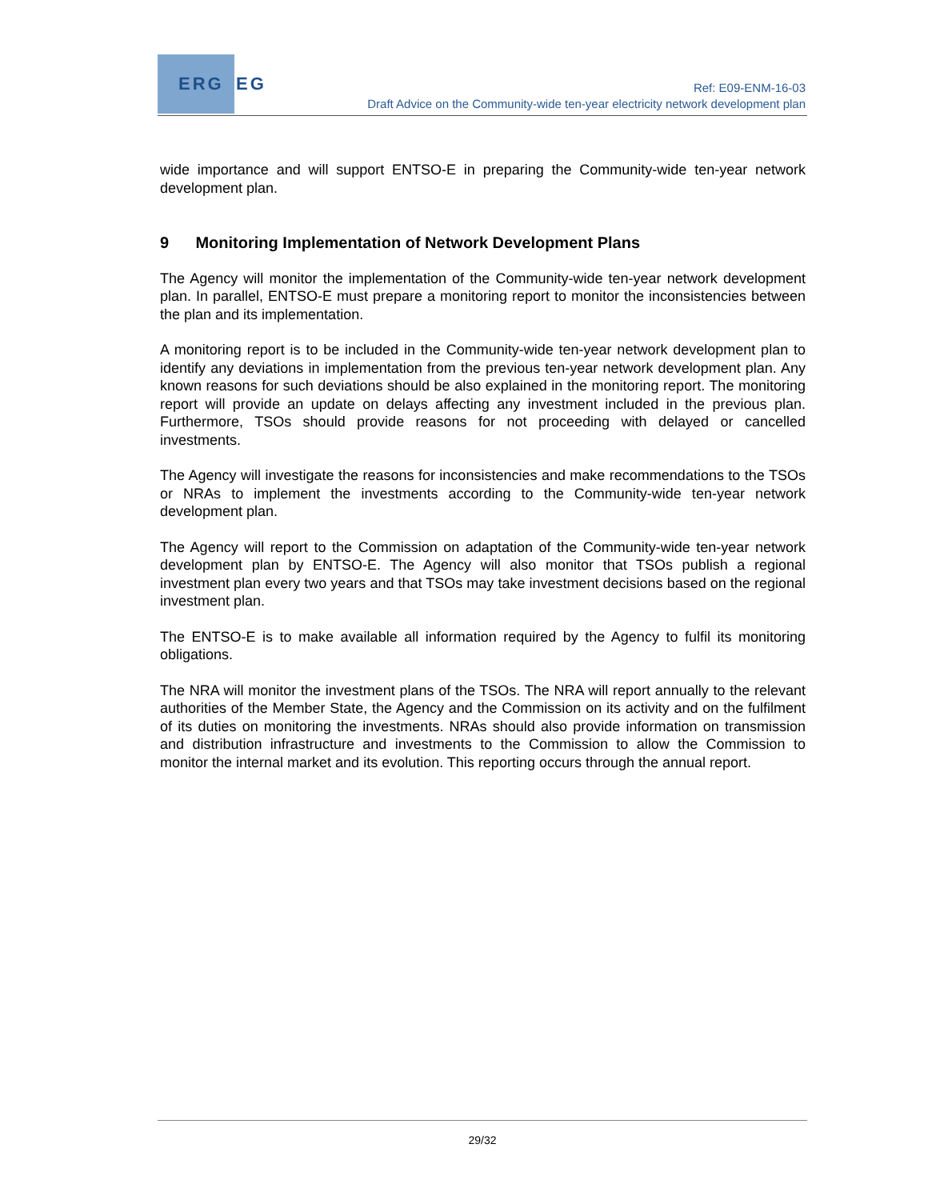ERG EG
Ref: E09-ENM-16-03
Draft Advice on the Community-wide ten-year electricity network development plan
wide importance and will support ENTSO-E in preparing the Community-wide ten-year network development plan.
9 Monitoring Implementation of Network Development Plans
The Agency will monitor the implementation of the Community-wide ten-year network development plan. In parallel, ENTSO-E must prepare a monitoring report to monitor the inconsistencies between the plan and its implementation.
A monitoring report is to be included in the Community-wide ten-year network development plan to identify any deviations in implementation from the previous ten-year network development plan. Any known reasons for such deviations should be also explained in the monitoring report. The monitoring report will provide an update on delays affecting any investment included in the previous plan. Furthermore, TSOs should provide reasons for not proceeding with delayed or cancelled investments.
The Agency will investigate the reasons for inconsistencies and make recommendations to the TSOs or NRAs to implement the investments according to the Community-wide ten-year network development plan.
The Agency will report to the Commission on adaptation of the Community-wide ten-year network development plan by ENTSO-E. The Agency will also monitor that TSOs publish a regional investment plan every two years and that TSOs may take investment decisions based on the regional investment plan.
The ENTSO-E is to make available all information required by the Agency to fulfil its monitoring obligations.
The NRA will monitor the investment plans of the TSOs. The NRA will report annually to the relevant authorities of the Member State, the Agency and the Commission on its activity and on the fulfilment of its duties on monitoring the investments. NRAs should also provide information on transmission and distribution infrastructure and investments to the Commission to allow the Commission to monitor the internal market and its evolution. This reporting occurs through the annual report.
29/32